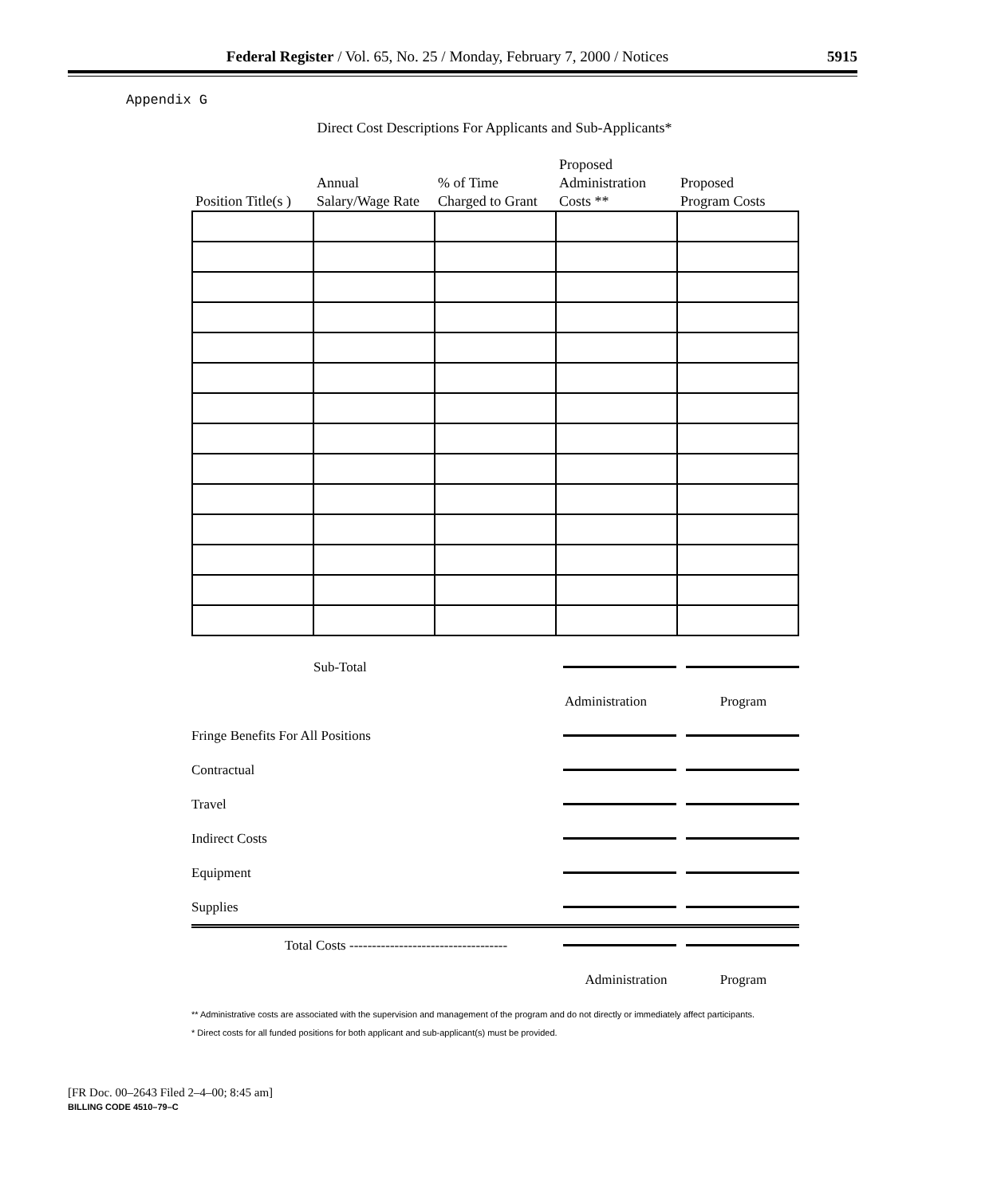Federal Register / Vol. 65, No. 25 / Monday, February 7, 2000 / Notices 5915
Appendix G
Direct Cost Descriptions For Applicants and Sub-Applicants*
| Position Title(s ) | Annual Salary/Wage Rate | % of Time Charged to Grant | Proposed Administration Costs ** | Proposed Program Costs |
| --- | --- | --- | --- | --- |
Sub-Total
Administration Program
Fringe Benefits For All Positions
Contractual
Travel
Indirect Costs
Equipment
Supplies
Total Costs -----------------------------------
Administration Program
** Administrative costs are associated with the supervision and management of the program and do not directly or immediately affect participants.
* Direct costs for all funded positions for both applicant and sub-applicant(s) must be provided.
[FR Doc. 00–2643 Filed 2–4–00; 8:45 am]
BILLING CODE 4510–79–C